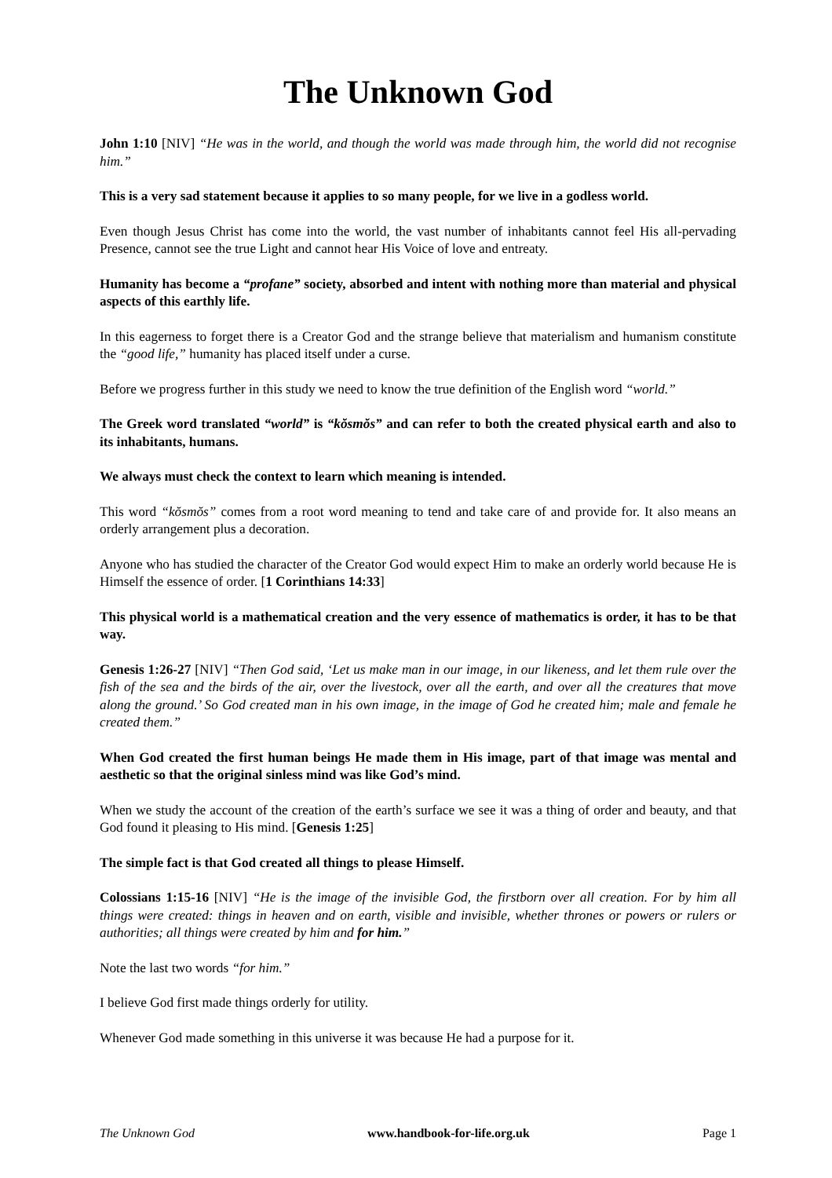The Unknown God
John 1:10 [NIV] “He was in the world, and though the world was made through him, the world did not recognise him.”
This is a very sad statement because it applies to so many people, for we live in a godless world.
Even though Jesus Christ has come into the world, the vast number of inhabitants cannot feel His all-pervading Presence, cannot see the true Light and cannot hear His Voice of love and entreaty.
Humanity has become a “profane” society, absorbed and intent with nothing more than material and physical aspects of this earthly life.
In this eagerness to forget there is a Creator God and the strange believe that materialism and humanism constitute the “good life,” humanity has placed itself under a curse.
Before we progress further in this study we need to know the true definition of the English word “world.”
The Greek word translated “world” is “kŏsmŏs” and can refer to both the created physical earth and also to its inhabitants, humans.
We always must check the context to learn which meaning is intended.
This word “kŏsmŏs” comes from a root word meaning to tend and take care of and provide for. It also means an orderly arrangement plus a decoration.
Anyone who has studied the character of the Creator God would expect Him to make an orderly world because He is Himself the essence of order. [1 Corinthians 14:33]
This physical world is a mathematical creation and the very essence of mathematics is order, it has to be that way.
Genesis 1:26-27 [NIV] “Then God said, ‘Let us make man in our image, in our likeness, and let them rule over the fish of the sea and the birds of the air, over the livestock, over all the earth, and over all the creatures that move along the ground.’ So God created man in his own image, in the image of God he created him; male and female he created them.”
When God created the first human beings He made them in His image, part of that image was mental and aesthetic so that the original sinless mind was like God’s mind.
When we study the account of the creation of the earth’s surface we see it was a thing of order and beauty, and that God found it pleasing to His mind. [Genesis 1:25]
The simple fact is that God created all things to please Himself.
Colossians 1:15-16 [NIV] “He is the image of the invisible God, the firstborn over all creation. For by him all things were created: things in heaven and on earth, visible and invisible, whether thrones or powers or rulers or authorities; all things were created by him and for him.”
Note the last two words “for him.”
I believe God first made things orderly for utility.
Whenever God made something in this universe it was because He had a purpose for it.
The Unknown God www.handbook-for-life.org.uk Page 1